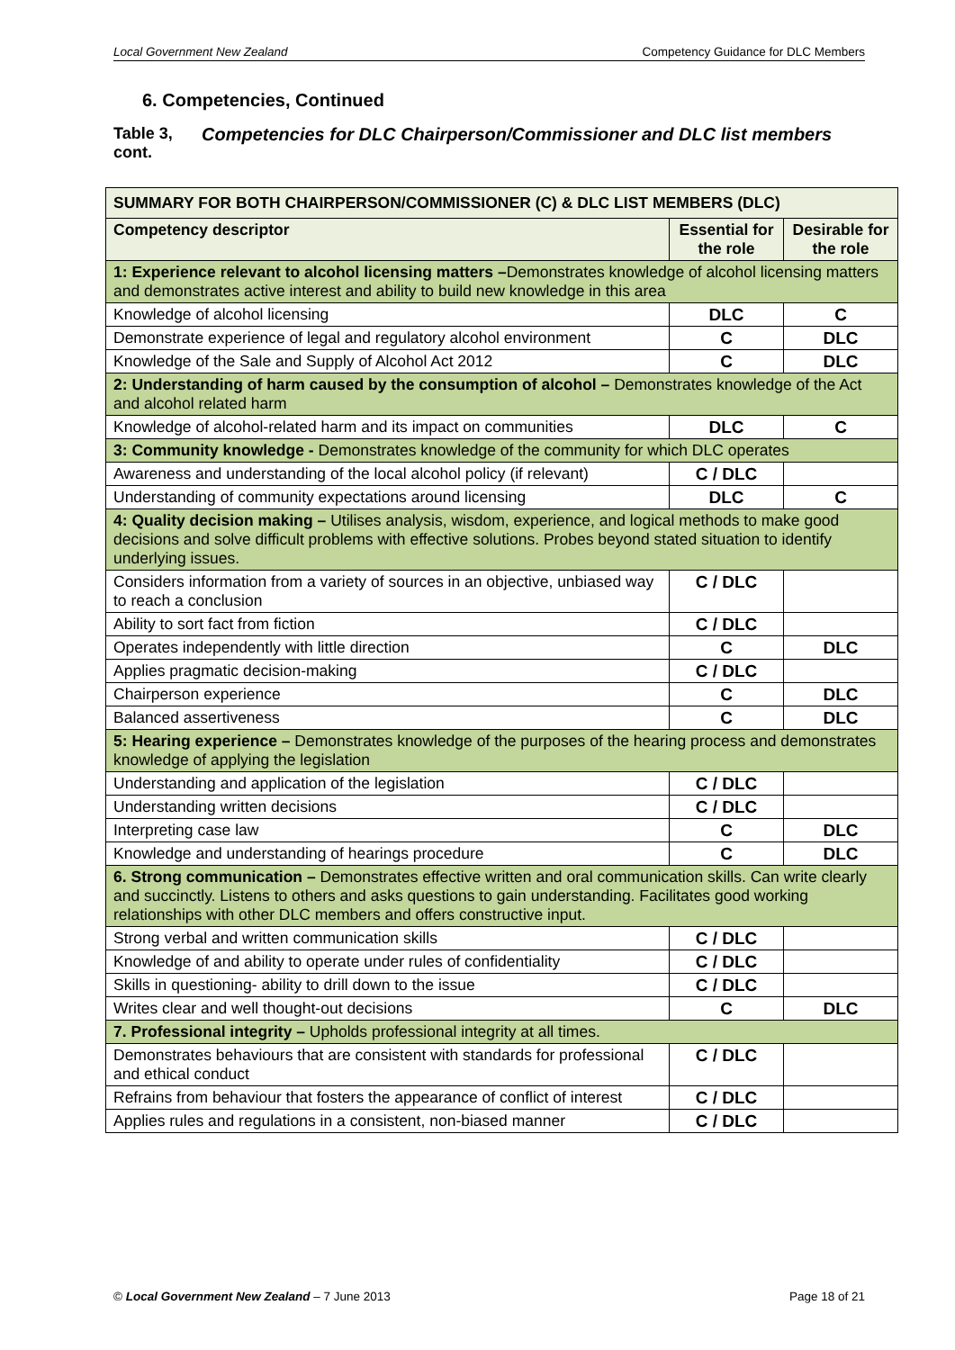Local Government New Zealand Competency Guidance for DLC Members
6. Competencies, Continued
Table 3, cont.
Competencies for DLC Chairperson/Commissioner and DLC list members
| SUMMARY FOR BOTH CHAIRPERSON/COMMISSIONER (C) & DLC LIST MEMBERS (DLC) | | |
| --- | --- | --- |
| Competency descriptor | Essential for the role | Desirable for the role |
| 1: Experience relevant to alcohol licensing matters – Demonstrates knowledge of alcohol licensing matters and demonstrates active interest and ability to build new knowledge in this area | | |
| Knowledge of alcohol licensing | DLC | C |
| Demonstrate experience of legal and regulatory alcohol environment | C | DLC |
| Knowledge of the Sale and Supply of Alcohol Act 2012 | C | DLC |
| 2: Understanding of harm caused by the consumption of alcohol – Demonstrates knowledge of the Act and alcohol related harm | | |
| Knowledge of alcohol-related harm and its impact on communities | DLC | C |
| 3: Community knowledge - Demonstrates knowledge of the community for which DLC operates | | |
| Awareness and understanding of the local alcohol policy (if relevant) | C / DLC | |
| Understanding of community expectations around licensing | DLC | C |
| 4: Quality decision making – Utilises analysis, wisdom, experience, and logical methods to make good decisions and solve difficult problems with effective solutions. Probes beyond stated situation to identify underlying issues. | | |
| Considers information from a variety of sources in an objective, unbiased way to reach a conclusion | C / DLC | |
| Ability to sort fact from fiction | C / DLC | |
| Operates independently with little direction | C | DLC |
| Applies pragmatic decision-making | C / DLC | |
| Chairperson experience | C | DLC |
| Balanced assertiveness | C | DLC |
| 5: Hearing experience – Demonstrates knowledge of the purposes of the hearing process and demonstrates knowledge of applying the legislation | | |
| Understanding and application of the legislation | C / DLC | |
| Understanding written decisions | C / DLC | |
| Interpreting case law | C | DLC |
| Knowledge and understanding of hearings procedure | C | DLC |
| 6. Strong communication – Demonstrates effective written and oral communication skills. Can write clearly and succinctly. Listens to others and asks questions to gain understanding. Facilitates good working relationships with other DLC members and offers constructive input. | | |
| Strong verbal and written communication skills | C / DLC | |
| Knowledge of and ability to operate under rules of confidentiality | C / DLC | |
| Skills in questioning- ability to drill down to the issue | C / DLC | |
| Writes clear and well thought-out decisions | C | DLC |
| 7. Professional integrity – Upholds professional integrity at all times. | | |
| Demonstrates behaviours that are consistent with standards for professional and ethical conduct | C / DLC | |
| Refrains from behaviour that fosters the appearance of conflict of interest | C / DLC | |
| Applies rules and regulations in a consistent, non-biased manner | C / DLC | |
© Local Government New Zealand – 7 June 2013 Page 18 of 21